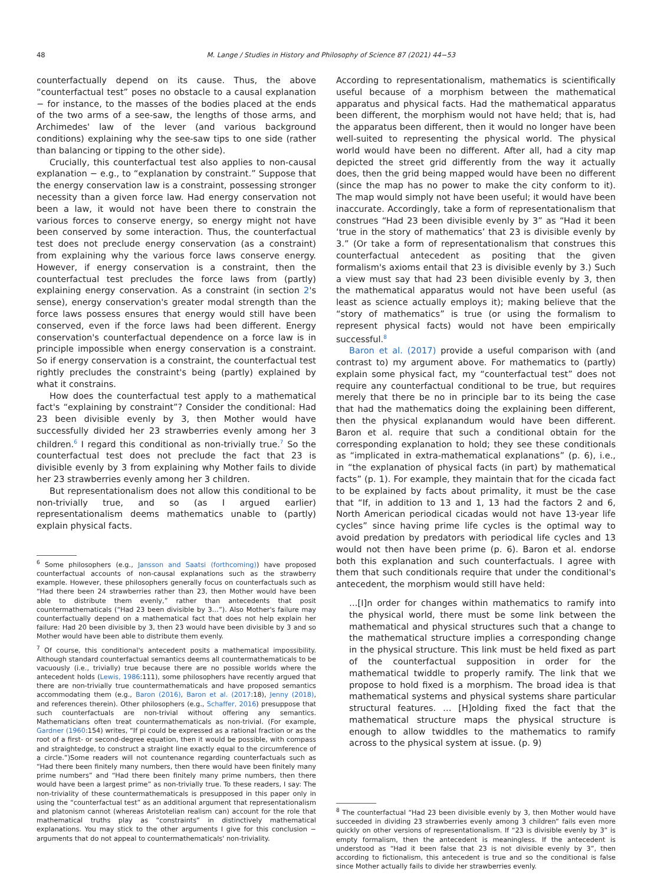48 M. Lange / Studies in History and Philosophy of Science 87 (2021) 44−53
counterfactually depend on its cause. Thus, the above “counterfactual test” poses no obstacle to a causal explanation − for instance, to the masses of the bodies placed at the ends of the two arms of a see-saw, the lengths of those arms, and Archimedes' law of the lever (and various background conditions) explaining why the see-saw tips to one side (rather than balancing or tipping to the other side).
Crucially, this counterfactual test also applies to non-causal explanation − e.g., to “explanation by constraint.” Suppose that the energy conservation law is a constraint, possessing stronger necessity than a given force law. Had energy conservation not been a law, it would not have been there to constrain the various forces to conserve energy, so energy might not have been conserved by some interaction. Thus, the counterfactual test does not preclude energy conservation (as a constraint) from explaining why the various force laws conserve energy. However, if energy conservation is a constraint, then the counterfactual test precludes the force laws from (partly) explaining energy conservation. As a constraint (in section 2's sense), energy conservation's greater modal strength than the force laws possess ensures that energy would still have been conserved, even if the force laws had been different. Energy conservation's counterfactual dependence on a force law is in principle impossible when energy conservation is a constraint. So if energy conservation is a constraint, the counterfactual test rightly precludes the constraint's being (partly) explained by what it constrains.
How does the counterfactual test apply to a mathematical fact's “explaining by constraint”? Consider the conditional: Had 23 been divisible evenly by 3, then Mother would have successfully divided her 23 strawberries evenly among her 3 children.<sup>6</sup> I regard this conditional as non-trivially true.<sup>7</sup> So the counterfactual test does not preclude the fact that 23 is divisible evenly by 3 from explaining why Mother fails to divide her 23 strawberries evenly among her 3 children.
But representationalism does not allow this conditional to be non-trivially true, and so (as I argued earlier) representationalism deems mathematics unable to (partly) explain physical facts.
<sup>6</sup> Some philosophers (e.g., Jansson and Saatsi (forthcoming)) have proposed counterfactual accounts of non-causal explanations such as the strawberry example. However, these philosophers generally focus on counterfactuals such as “Had there been 24 strawberries rather than 23, then Mother would have been able to distribute them evenly,” rather than antecedents that posit countermathematicals (“Had 23 been divisible by 3…”). Also Mother's failure may counterfactually depend on a mathematical fact that does not help explain her failure: Had 20 been divisible by 3, then 23 would have been divisible by 3 and so Mother would have been able to distribute them evenly.
<sup>7</sup> Of course, this conditional's antecedent posits a mathematical impossibility. Although standard counterfactual semantics deems all countermathematicals to be vacuously (i.e., trivially) true because there are no possible worlds where the antecedent holds (Lewis, 1986:111), some philosophers have recently argued that there are non-trivially true countermathematicals and have proposed semantics accommodating them (e.g., Baron (2016), Baron et al. (2017:18), Jenny (2018), and references therein). Other philosophers (e.g., Schaffer, 2016) presuppose that such counterfactuals are non-trivial without offering any semantics. Mathematicians often treat countermathematicals as non-trivial. (For example, Gardner (1960:154) writes, “If pi could be expressed as a rational fraction or as the root of a first- or second-degree equation, then it would be possible, with compass and straightedge, to construct a straight line exactly equal to the circumference of a circle.”)Some readers will not countenance regarding counterfactuals such as “Had there been finitely many numbers, then there would have been finitely many prime numbers” and “Had there been finitely many prime numbers, then there would have been a largest prime” as non-trivially true. To these readers, I say: The non-triviality of these countermathematicals is presupposed in this paper only in using the “counterfactual test” as an additional argument that representationalism and platonism cannot (whereas Aristotelian realism can) account for the role that mathematical truths play as “constraints” in distinctively mathematical explanations. You may stick to the other arguments I give for this conclusion − arguments that do not appeal to countermathematicals' non-triviality.
According to representationalism, mathematics is scientifically useful because of a morphism between the mathematical apparatus and physical facts. Had the mathematical apparatus been different, the morphism would not have held; that is, had the apparatus been different, then it would no longer have been well-suited to representing the physical world. The physical world would have been no different. After all, had a city map depicted the street grid differently from the way it actually does, then the grid being mapped would have been no different (since the map has no power to make the city conform to it). The map would simply not have been useful; it would have been inaccurate. Accordingly, take a form of representationalism that construes “Had 23 been divisible evenly by 3” as “Had it been ‘true in the story of mathematics’ that 23 is divisible evenly by 3.” (Or take a form of representationalism that construes this counterfactual antecedent as positing that the given formalism's axioms entail that 23 is divisible evenly by 3.) Such a view must say that had 23 been divisible evenly by 3, then the mathematical apparatus would not have been useful (as least as science actually employs it); making believe that the “story of mathematics” is true (or using the formalism to represent physical facts) would not have been empirically successful.<sup>8</sup>
Baron et al. (2017) provide a useful comparison with (and contrast to) my argument above. For mathematics to (partly) explain some physical fact, my “counterfactual test” does not require any counterfactual conditional to be true, but requires merely that there be no in principle bar to its being the case that had the mathematics doing the explaining been different, then the physical explanandum would have been different. Baron et al. require that such a conditional obtain for the corresponding explanation to hold; they see these conditionals as “implicated in extra-mathematical explanations” (p. 6), i.e., in “the explanation of physical facts (in part) by mathematical facts” (p. 1). For example, they maintain that for the cicada fact to be explained by facts about primality, it must be the case that “If, in addition to 13 and 1, 13 had the factors 2 and 6, North American periodical cicadas would not have 13-year life cycles” since having prime life cycles is the optimal way to avoid predation by predators with periodical life cycles and 13 would not then have been prime (p. 6). Baron et al. endorse both this explanation and such counterfactuals. I agree with them that such conditionals require that under the conditional's antecedent, the morphism would still have held:
…[I]n order for changes within mathematics to ramify into the physical world, there must be some link between the mathematical and physical structures such that a change to the mathematical structure implies a corresponding change in the physical structure. This link must be held fixed as part of the counterfactual supposition in order for the mathematical twiddle to properly ramify. The link that we propose to hold fixed is a morphism. The broad idea is that mathematical systems and physical systems share particular structural features. … [H]olding fixed the fact that the mathematical structure maps the physical structure is enough to allow twiddles to the mathematics to ramify across to the physical system at issue. (p. 9)
<sup>8</sup> The counterfactual “Had 23 been divisible evenly by 3, then Mother would have succeeded in dividing 23 strawberries evenly among 3 children” fails even more quickly on other versions of representationalism. If “23 is divisible evenly by 3” is empty formalism, then the antecedent is meaningless. If the antecedent is understood as “Had it been false that 23 is not divisible evenly by 3”, then according to fictionalism, this antecedent is true and so the conditional is false since Mother actually fails to divide her strawberries evenly.